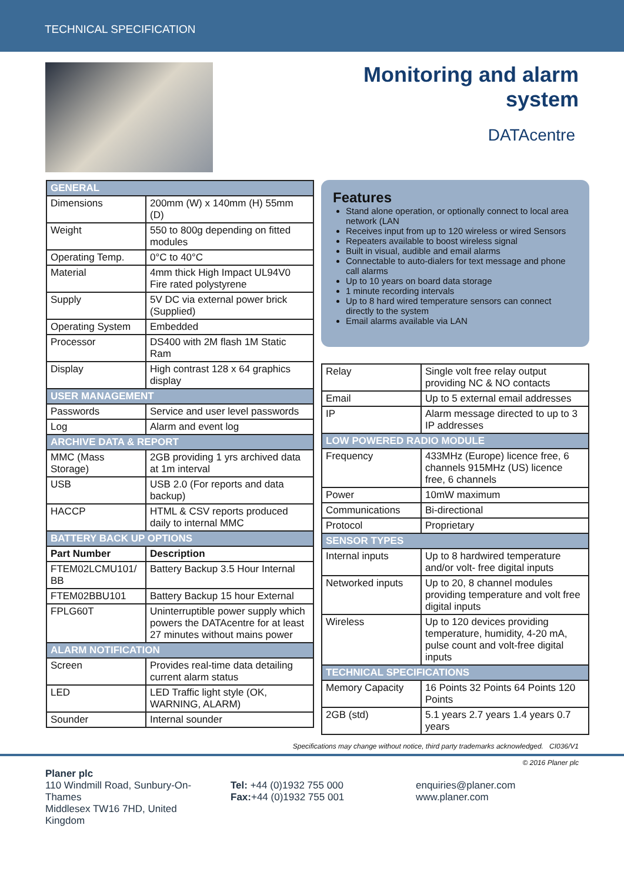TECHNICAL SPECIFICATION
Monitoring and alarm
system
DATAcentre
| GENERAL | |
| Dimensions | 200mm (W) x 140mm (H) 55mm (D) |
| Weight | 550 to 800g depending on fitted modules |
| Operating Temp. | 0°C to 40°C |
| Material | 4mm thick High Impact UL94V0 Fire rated polystyrene |
| Supply | 5V DC via external power brick (Supplied) |
| Operating System | Embedded |
| Processor | DS400 with 2M flash 1M Static Ram |
| Display | High contrast 128 x 64 graphics display |
| USER MANAGEMENT | |
| Passwords | Service and user level passwords |
| Log | Alarm and event log |
| ARCHIVE DATA & REPORT | |
| MMC (Mass Storage) | 2GB providing 1 yrs archived data at 1m interval |
| USB | USB 2.0 (For reports and data backup) |
| HACCP | HTML & CSV reports produced daily to internal MMC |
| BATTERY BACK UP OPTIONS | |
| Part Number | Description |
| FTEM02LCMU101/ BB | Battery Backup 3.5 Hour Internal |
| FTEM02BBU101 | Battery Backup 15 hour External |
| FPLG60T | Uninterruptible power supply which powers the DATAcentre for at least 27 minutes without mains power |
| ALARM NOTIFICATION | |
| Screen | Provides real-time data detailing current alarm status |
| LED | LED Traffic light style (OK, WARNING, ALARM) |
| Sounder | Internal sounder |
Features
Stand alone operation, or optionally connect to local area network (LAN
Receives input from up to 120 wireless or wired Sensors
Repeaters available to boost wireless signal
Built in visual, audible and email alarms
Connectable to auto-dialers for text message and phone call alarms
Up to 10 years on board data storage
1 minute recording intervals
Up to 8 hard wired temperature sensors can connect directly to the system
Email alarms available via LAN
| Relay | Single volt free relay output providing NC & NO contacts |
| Email | Up to 5 external email addresses |
| IP | Alarm message directed to up to 3 IP addresses |
| LOW POWERED RADIO MODULE | |
| Frequency | 433MHz (Europe) licence free, 6 channels 915MHz (US) licence free, 6 channels |
| Power | 10mW maximum |
| Communications | Bi-directional |
| Protocol | Proprietary |
| SENSOR TYPES | |
| Internal inputs | Up to 8 hardwired temperature and/or volt- free digital inputs |
| Networked inputs | Up to 20, 8 channel modules providing temperature and volt free digital inputs |
| Wireless | Up to 120 devices providing temperature, humidity, 4-20 mA, pulse count and volt-free digital inputs |
| TECHNICAL SPECIFICATIONS | |
| Memory Capacity | 16 Points 32 Points 64 Points 120 Points |
| 2GB (std) | 5.1 years 2.7 years 1.4 years 0.7 years |
Specifications may change without notice, third party trademarks acknowledged. CI036/V1
© 2016 Planer plc
Planer plc
110 Windmill Road, Sunbury-On-Thames
Middlesex TW16 7HD, United Kingdom
Tel: +44 (0)1932 755 000
Fax:+44 (0)1932 755 001
enquiries@planer.com
www.planer.com